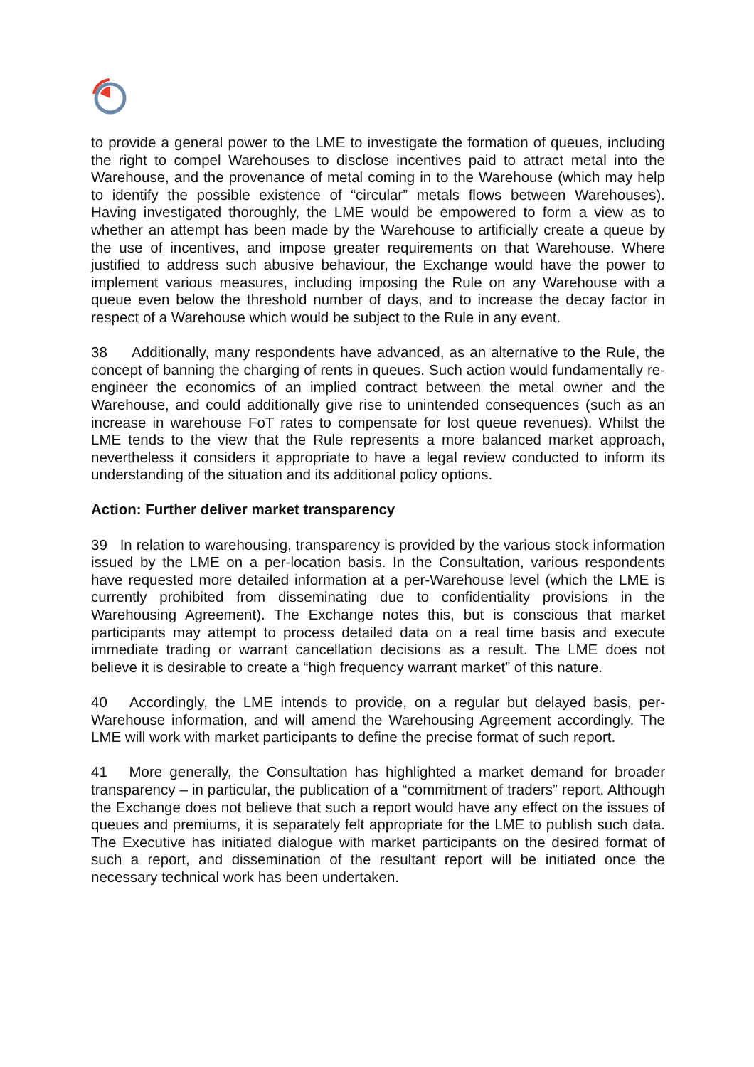to provide a general power to the LME to investigate the formation of queues, including the right to compel Warehouses to disclose incentives paid to attract metal into the Warehouse, and the provenance of metal coming in to the Warehouse (which may help to identify the possible existence of “circular” metals flows between Warehouses). Having investigated thoroughly, the LME would be empowered to form a view as to whether an attempt has been made by the Warehouse to artificially create a queue by the use of incentives, and impose greater requirements on that Warehouse. Where justified to address such abusive behaviour, the Exchange would have the power to implement various measures, including imposing the Rule on any Warehouse with a queue even below the threshold number of days, and to increase the decay factor in respect of a Warehouse which would be subject to the Rule in any event.
38 Additionally, many respondents have advanced, as an alternative to the Rule, the concept of banning the charging of rents in queues. Such action would fundamentally re-engineer the economics of an implied contract between the metal owner and the Warehouse, and could additionally give rise to unintended consequences (such as an increase in warehouse FoT rates to compensate for lost queue revenues). Whilst the LME tends to the view that the Rule represents a more balanced market approach, nevertheless it considers it appropriate to have a legal review conducted to inform its understanding of the situation and its additional policy options.
Action: Further deliver market transparency
39 In relation to warehousing, transparency is provided by the various stock information issued by the LME on a per-location basis. In the Consultation, various respondents have requested more detailed information at a per-Warehouse level (which the LME is currently prohibited from disseminating due to confidentiality provisions in the Warehousing Agreement). The Exchange notes this, but is conscious that market participants may attempt to process detailed data on a real time basis and execute immediate trading or warrant cancellation decisions as a result. The LME does not believe it is desirable to create a “high frequency warrant market” of this nature.
40 Accordingly, the LME intends to provide, on a regular but delayed basis, per-Warehouse information, and will amend the Warehousing Agreement accordingly. The LME will work with market participants to define the precise format of such report.
41 More generally, the Consultation has highlighted a market demand for broader transparency – in particular, the publication of a “commitment of traders” report. Although the Exchange does not believe that such a report would have any effect on the issues of queues and premiums, it is separately felt appropriate for the LME to publish such data. The Executive has initiated dialogue with market participants on the desired format of such a report, and dissemination of the resultant report will be initiated once the necessary technical work has been undertaken.